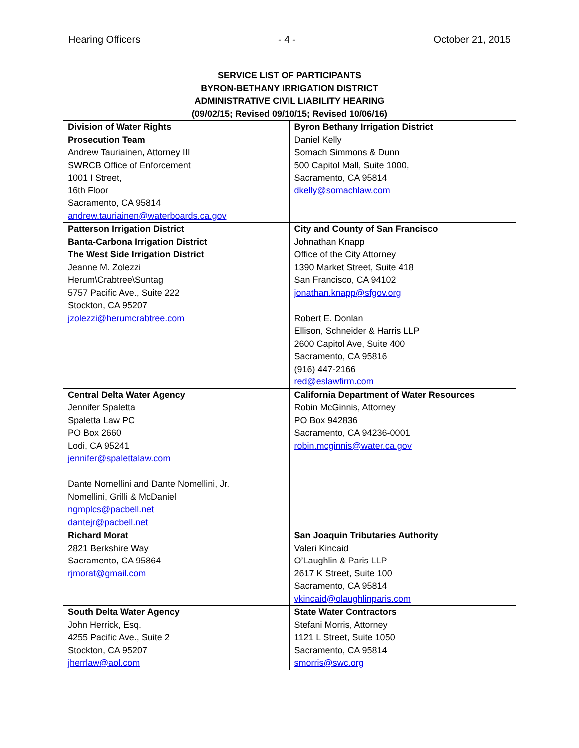Hearing Officers - 4 - October 21, 2015
SERVICE LIST OF PARTICIPANTS
BYRON-BETHANY IRRIGATION DISTRICT
ADMINISTRATIVE CIVIL LIABILITY HEARING
(09/02/15; Revised 09/10/15; Revised 10/06/16)
| Division of Water Rights Prosecution Team Andrew Tauriainen, Attorney III SWRCB Office of Enforcement 1001 I Street, 16th Floor Sacramento, CA 95814 andrew.tauriainen@waterboards.ca.gov | Byron Bethany Irrigation District Daniel Kelly Somach Simmons & Dunn 500 Capitol Mall, Suite 1000, Sacramento, CA 95814 dkelly@somachlaw.com |
| Patterson Irrigation District Banta-Carbona Irrigation District The West Side Irrigation District Jeanne M. Zolezzi Herum\Crabtree\Suntag 5757 Pacific Ave., Suite 222 Stockton, CA 95207 jzolezzi@herumcrabtree.com | City and County of San Francisco Johnathan Knapp Office of the City Attorney 1390 Market Street, Suite 418 San Francisco, CA 94102 jonathan.knapp@sfgov.org Robert E. Donlan Ellison, Schneider & Harris LLP 2600 Capitol Ave, Suite 400 Sacramento, CA 95816 (916) 447-2166 red@eslawfirm.com |
| Central Delta Water Agency Jennifer Spaletta Spaletta Law PC PO Box 2660 Lodi, CA 95241 jennifer@spalettalaw.com Dante Nomellini and Dante Nomellini, Jr. Nomellini, Grilli & McDaniel ngmplcs@pacbell.net dantejr@pacbell.net | California Department of Water Resources Robin McGinnis, Attorney PO Box 942836 Sacramento, CA 94236-0001 robin.mcginnis@water.ca.gov |
| Richard Morat 2821 Berkshire Way Sacramento, CA 95864 rjmorat@gmail.com | San Joaquin Tributaries Authority Valeri Kincaid O’Laughlin & Paris LLP 2617 K Street, Suite 100 Sacramento, CA 95814 vkincaid@olaughlinparis.com |
| South Delta Water Agency John Herrick, Esq. 4255 Pacific Ave., Suite 2 Stockton, CA 95207 jherrlaw@aol.com | State Water Contractors Stefani Morris, Attorney 1121 L Street, Suite 1050 Sacramento, CA 95814 smorris@swc.org |